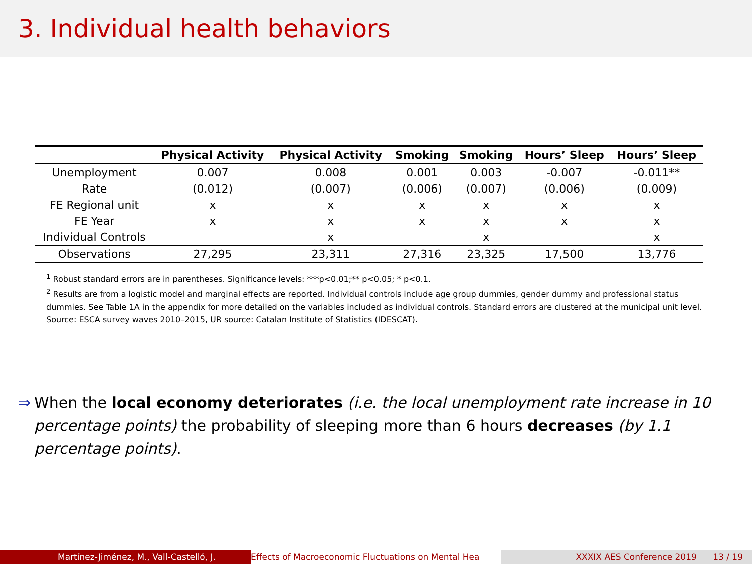3. Individual health behaviors
| | Physical Activity | Physical Activity | Smoking | Smoking | Hours’ Sleep | Hours’ Sleep |
| --- | --- | --- | --- | --- | --- | --- |
| Unemployment | 0.007 | 0.008 | 0.001 | 0.003 | -0.007 | -0.011** |
| Rate | (0.012) | (0.007) | (0.006) | (0.007) | (0.006) | (0.009) |
| FE Regional unit | x | x | x | x | x | x |
| FE Year | x | x | x | x | x | x |
| Individual Controls | | x | | x | | x |
| Observations | 27,295 | 23,311 | 27,316 | 23,325 | 17,500 | 13,776 |
<sup>1</sup> Robust standard errors are in parentheses. Significance levels: ***p<0.01;** p<0.05; * p<0.1.
<sup>2</sup> Results are from a logistic model and marginal effects are reported. Individual controls include age group dummies, gender dummy and professional status dummies. See Table 1A in the appendix for more detailed on the variables included as individual controls. Standard errors are clustered at the municipal unit level. Source: ESCA survey waves 2010–2015, UR source: Catalan Institute of Statistics (IDESCAT).
⇒ When the local economy deteriorates (i.e. the local unemployment rate increase in 10 percentage points) the probability of sleeping more than 6 hours decreases (by 1.1 percentage points).
Martínez-Jiménez, M., Vall-Castelló, J. Effects of Macroeconomic Fluctuations on Mental Hea XXXIX AES Conference 2019 13 / 19